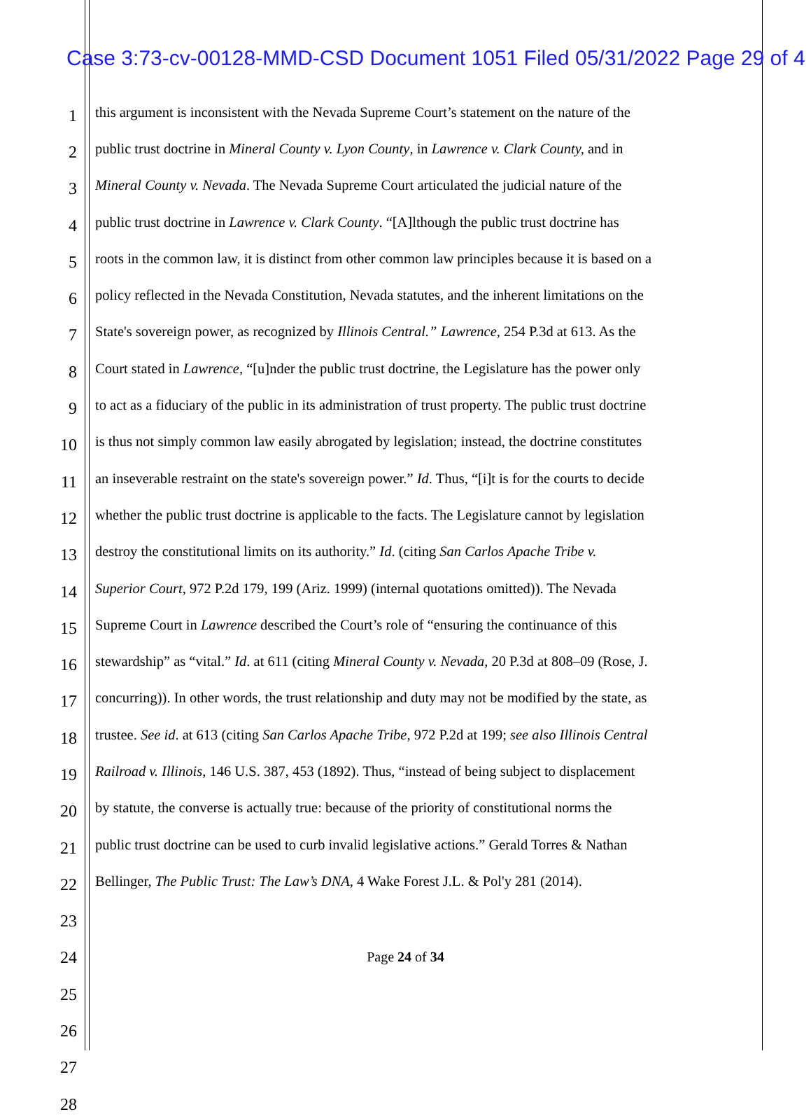Case 3:73-cv-00128-MMD-CSD Document 1051 Filed 05/31/2022 Page 29 of 4
1 this argument is inconsistent with the Nevada Supreme Court’s statement on the nature of the
2 public trust doctrine in Mineral County v. Lyon County, in Lawrence v. Clark County, and in
3 Mineral County v. Nevada. The Nevada Supreme Court articulated the judicial nature of the
4 public trust doctrine in Lawrence v. Clark County. “[A]lthough the public trust doctrine has
5 roots in the common law, it is distinct from other common law principles because it is based on a
6 policy reflected in the Nevada Constitution, Nevada statutes, and the inherent limitations on the
7 State's sovereign power, as recognized by Illinois Central.” Lawrence, 254 P.3d at 613. As the
8 Court stated in Lawrence, “[u]nder the public trust doctrine, the Legislature has the power only
9 to act as a fiduciary of the public in its administration of trust property. The public trust doctrine
10 is thus not simply common law easily abrogated by legislation; instead, the doctrine constitutes
11 an inseverable restraint on the state's sovereign power.” Id. Thus, “[i]t is for the courts to decide
12 whether the public trust doctrine is applicable to the facts. The Legislature cannot by legislation
13 destroy the constitutional limits on its authority.” Id. (citing San Carlos Apache Tribe v.
14 Superior Court, 972 P.2d 179, 199 (Ariz. 1999) (internal quotations omitted)). The Nevada
15 Supreme Court in Lawrence described the Court’s role of “ensuring the continuance of this
16 stewardship” as “vital.” Id. at 611 (citing Mineral County v. Nevada, 20 P.3d at 808–09 (Rose, J.
17 concurring)). In other words, the trust relationship and duty may not be modified by the state, as
18 trustee. See id. at 613 (citing San Carlos Apache Tribe, 972 P.2d at 199; see also Illinois Central
19 Railroad v. Illinois, 146 U.S. 387, 453 (1892). Thus, “instead of being subject to displacement
20 by statute, the converse is actually true: because of the priority of constitutional norms the
21 public trust doctrine can be used to curb invalid legislative actions.” Gerald Torres & Nathan
22 Bellinger, The Public Trust: The Law’s DNA, 4 Wake Forest J.L. & Pol'y 281 (2014).
23
24
25
26
27
28
Page 24 of 34